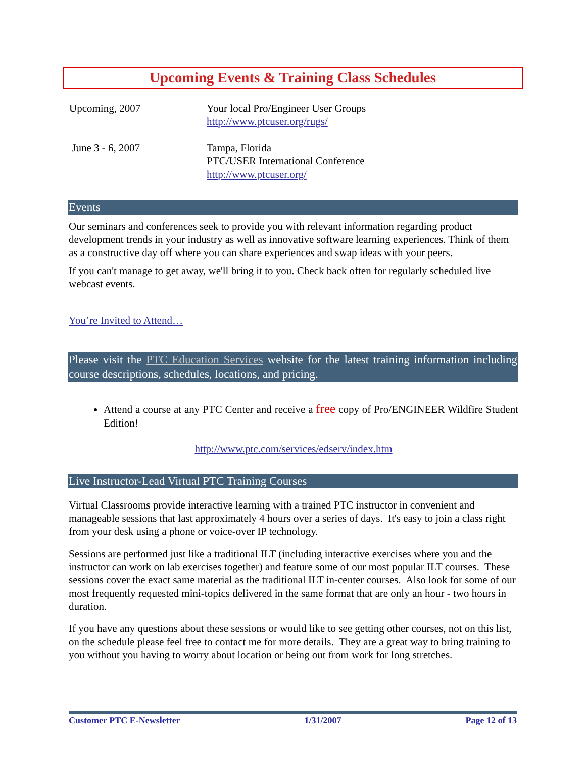Upcoming Events & Training Class Schedules
Upcoming, 2007 Your local Pro/Engineer User Groups
http://www.ptcuser.org/rugs/
June 3 - 6, 2007 Tampa, Florida
PTC/USER International Conference
http://www.ptcuser.org/
Events
Our seminars and conferences seek to provide you with relevant information regarding product development trends in your industry as well as innovative software learning experiences. Think of them as a constructive day off where you can share experiences and swap ideas with your peers.
If you can't manage to get away, we'll bring it to you. Check back often for regularly scheduled live webcast events.
You’re Invited to Attend…
Please visit the PTC Education Services website for the latest training information including course descriptions, schedules, locations, and pricing.
Attend a course at any PTC Center and receive a free copy of Pro/ENGINEER Wildfire Student Edition!
http://www.ptc.com/services/edserv/index.htm
Live Instructor-Lead Virtual PTC Training Courses
Virtual Classrooms provide interactive learning with a trained PTC instructor in convenient and manageable sessions that last approximately 4 hours over a series of days. It's easy to join a class right from your desk using a phone or voice-over IP technology.
Sessions are performed just like a traditional ILT (including interactive exercises where you and the instructor can work on lab exercises together) and feature some of our most popular ILT courses. These sessions cover the exact same material as the traditional ILT in-center courses. Also look for some of our most frequently requested mini-topics delivered in the same format that are only an hour - two hours in duration.
If you have any questions about these sessions or would like to see getting other courses, not on this list, on the schedule please feel free to contact me for more details. They are a great way to bring training to you without you having to worry about location or being out from work for long stretches.
Customer PTC E-Newsletter 1/31/2007 Page 12 of 13